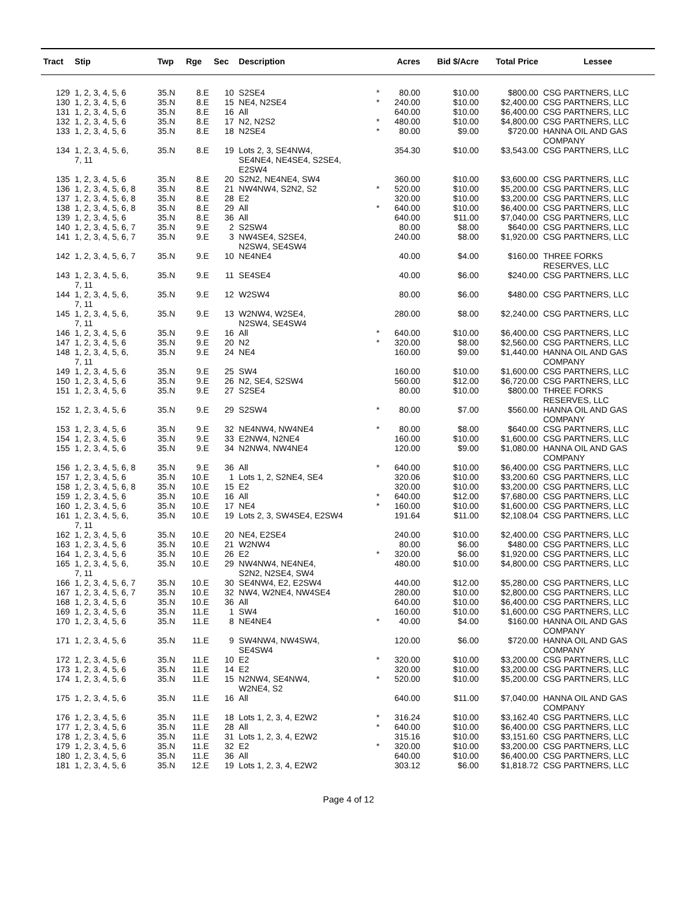| Tract | Stip | Twp | Rge | Sec | Description | | Acres | Bid $/Acre | Total Price | Lessee |
| --- | --- | --- | --- | --- | --- | --- | --- | --- | --- | --- |
| 129 | 1, 2, 3, 4, 5, 6 | 35.N | 8.E | 10 | S2SE4 | * | 80.00 | $10.00 | $800.00 | CSG PARTNERS, LLC |
| 130 | 1, 2, 3, 4, 5, 6 | 35.N | 8.E | 15 | NE4, N2SE4 | * | 240.00 | $10.00 | $2,400.00 | CSG PARTNERS, LLC |
| 131 | 1, 2, 3, 4, 5, 6 | 35.N | 8.E | 16 | All | | 640.00 | $10.00 | $6,400.00 | CSG PARTNERS, LLC |
| 132 | 1, 2, 3, 4, 5, 6 | 35.N | 8.E | 17 | N2, N2S2 | * | 480.00 | $10.00 | $4,800.00 | CSG PARTNERS, LLC |
| 133 | 1, 2, 3, 4, 5, 6 | 35.N | 8.E | 18 | N2SE4 | * | 80.00 | $9.00 | $720.00 | HANNA OIL AND GAS COMPANY |
| 134 | 1, 2, 3, 4, 5, 6, 7, 11 | 35.N | 8.E | 19 | Lots 2, 3, SE4NW4, SE4NE4, NE4SE4, S2SE4, E2SW4 | | 354.30 | $10.00 | $3,543.00 | CSG PARTNERS, LLC |
| 135 | 1, 2, 3, 4, 5, 6 | 35.N | 8.E | 20 | S2N2, NE4NE4, SW4 | | 360.00 | $10.00 | $3,600.00 | CSG PARTNERS, LLC |
| 136 | 1, 2, 3, 4, 5, 6, 8 | 35.N | 8.E | 21 | NW4NW4, S2N2, S2 | * | 520.00 | $10.00 | $5,200.00 | CSG PARTNERS, LLC |
| 137 | 1, 2, 3, 4, 5, 6, 8 | 35.N | 8.E | 28 | E2 | | 320.00 | $10.00 | $3,200.00 | CSG PARTNERS, LLC |
| 138 | 1, 2, 3, 4, 5, 6, 8 | 35.N | 8.E | 29 | All | * | 640.00 | $10.00 | $6,400.00 | CSG PARTNERS, LLC |
| 139 | 1, 2, 3, 4, 5, 6 | 35.N | 8.E | 36 | All | | 640.00 | $11.00 | $7,040.00 | CSG PARTNERS, LLC |
| 140 | 1, 2, 3, 4, 5, 6, 7 | 35.N | 9.E | 2 | S2SW4 | | 80.00 | $8.00 | $640.00 | CSG PARTNERS, LLC |
| 141 | 1, 2, 3, 4, 5, 6, 7 | 35.N | 9.E | 3 | NW4SE4, S2SE4, N2SW4, SE4SW4 | | 240.00 | $8.00 | $1,920.00 | CSG PARTNERS, LLC |
| 142 | 1, 2, 3, 4, 5, 6, 7 | 35.N | 9.E | 10 | NE4NE4 | | 40.00 | $4.00 | $160.00 | THREE FORKS RESERVES, LLC |
| 143 | 1, 2, 3, 4, 5, 6, 7, 11 | 35.N | 9.E | 11 | SE4SE4 | | 40.00 | $6.00 | $240.00 | CSG PARTNERS, LLC |
| 144 | 1, 2, 3, 4, 5, 6, 7, 11 | 35.N | 9.E | 12 | W2SW4 | | 80.00 | $6.00 | $480.00 | CSG PARTNERS, LLC |
| 145 | 1, 2, 3, 4, 5, 6, 7, 11 | 35.N | 9.E | 13 | W2NW4, W2SE4, N2SW4, SE4SW4 | | 280.00 | $8.00 | $2,240.00 | CSG PARTNERS, LLC |
| 146 | 1, 2, 3, 4, 5, 6 | 35.N | 9.E | 16 | All | * | 640.00 | $10.00 | $6,400.00 | CSG PARTNERS, LLC |
| 147 | 1, 2, 3, 4, 5, 6 | 35.N | 9.E | 20 | N2 | * | 320.00 | $8.00 | $2,560.00 | CSG PARTNERS, LLC |
| 148 | 1, 2, 3, 4, 5, 6, 7, 11 | 35.N | 9.E | 24 | NE4 | | 160.00 | $9.00 | $1,440.00 | HANNA OIL AND GAS COMPANY |
| 149 | 1, 2, 3, 4, 5, 6 | 35.N | 9.E | 25 | SW4 | | 160.00 | $10.00 | $1,600.00 | CSG PARTNERS, LLC |
| 150 | 1, 2, 3, 4, 5, 6 | 35.N | 9.E | 26 | N2, SE4, S2SW4 | | 560.00 | $12.00 | $6,720.00 | CSG PARTNERS, LLC |
| 151 | 1, 2, 3, 4, 5, 6 | 35.N | 9.E | 27 | S2SE4 | | 80.00 | $10.00 | $800.00 | THREE FORKS RESERVES, LLC |
| 152 | 1, 2, 3, 4, 5, 6 | 35.N | 9.E | 29 | S2SW4 | * | 80.00 | $7.00 | $560.00 | HANNA OIL AND GAS COMPANY |
| 153 | 1, 2, 3, 4, 5, 6 | 35.N | 9.E | 32 | NE4NW4, NW4NE4 | * | 80.00 | $8.00 | $640.00 | CSG PARTNERS, LLC |
| 154 | 1, 2, 3, 4, 5, 6 | 35.N | 9.E | 33 | E2NW4, N2NE4 | | 160.00 | $10.00 | $1,600.00 | CSG PARTNERS, LLC |
| 155 | 1, 2, 3, 4, 5, 6 | 35.N | 9.E | 34 | N2NW4, NW4NE4 | | 120.00 | $9.00 | $1,080.00 | HANNA OIL AND GAS COMPANY |
| 156 | 1, 2, 3, 4, 5, 6, 8 | 35.N | 9.E | 36 | All | * | 640.00 | $10.00 | $6,400.00 | CSG PARTNERS, LLC |
| 157 | 1, 2, 3, 4, 5, 6 | 35.N | 10.E | 1 | Lots 1, 2, S2NE4, SE4 | | 320.06 | $10.00 | $3,200.60 | CSG PARTNERS, LLC |
| 158 | 1, 2, 3, 4, 5, 6, 8 | 35.N | 10.E | 15 | E2 | | 320.00 | $10.00 | $3,200.00 | CSG PARTNERS, LLC |
| 159 | 1, 2, 3, 4, 5, 6 | 35.N | 10.E | 16 | All | * | 640.00 | $12.00 | $7,680.00 | CSG PARTNERS, LLC |
| 160 | 1, 2, 3, 4, 5, 6 | 35.N | 10.E | 17 | NE4 | * | 160.00 | $10.00 | $1,600.00 | CSG PARTNERS, LLC |
| 161 | 1, 2, 3, 4, 5, 6, 7, 11 | 35.N | 10.E | 19 | Lots 2, 3, SW4SE4, E2SW4 | | 191.64 | $11.00 | $2,108.04 | CSG PARTNERS, LLC |
| 162 | 1, 2, 3, 4, 5, 6 | 35.N | 10.E | 20 | NE4, E2SE4 | | 240.00 | $10.00 | $2,400.00 | CSG PARTNERS, LLC |
| 163 | 1, 2, 3, 4, 5, 6 | 35.N | 10.E | 21 | W2NW4 | | 80.00 | $6.00 | $480.00 | CSG PARTNERS, LLC |
| 164 | 1, 2, 3, 4, 5, 6 | 35.N | 10.E | 26 | E2 | * | 320.00 | $6.00 | $1,920.00 | CSG PARTNERS, LLC |
| 165 | 1, 2, 3, 4, 5, 6, 7, 11 | 35.N | 10.E | 29 | NW4NW4, NE4NE4, S2N2, N2SE4, SW4 | | 480.00 | $10.00 | $4,800.00 | CSG PARTNERS, LLC |
| 166 | 1, 2, 3, 4, 5, 6, 7 | 35.N | 10.E | 30 | SE4NW4, E2, E2SW4 | | 440.00 | $12.00 | $5,280.00 | CSG PARTNERS, LLC |
| 167 | 1, 2, 3, 4, 5, 6, 7 | 35.N | 10.E | 32 | NW4, W2NE4, NW4SE4 | | 280.00 | $10.00 | $2,800.00 | CSG PARTNERS, LLC |
| 168 | 1, 2, 3, 4, 5, 6 | 35.N | 10.E | 36 | All | | 640.00 | $10.00 | $6,400.00 | CSG PARTNERS, LLC |
| 169 | 1, 2, 3, 4, 5, 6 | 35.N | 11.E | 1 | SW4 | | 160.00 | $10.00 | $1,600.00 | CSG PARTNERS, LLC |
| 170 | 1, 2, 3, 4, 5, 6 | 35.N | 11.E | 8 | NE4NE4 | * | 40.00 | $4.00 | $160.00 | HANNA OIL AND GAS COMPANY |
| 171 | 1, 2, 3, 4, 5, 6 | 35.N | 11.E | 9 | SW4NW4, NW4SW4, SE4SW4 | | 120.00 | $6.00 | $720.00 | HANNA OIL AND GAS COMPANY |
| 172 | 1, 2, 3, 4, 5, 6 | 35.N | 11.E | 10 | E2 | * | 320.00 | $10.00 | $3,200.00 | CSG PARTNERS, LLC |
| 173 | 1, 2, 3, 4, 5, 6 | 35.N | 11.E | 14 | E2 | | 320.00 | $10.00 | $3,200.00 | CSG PARTNERS, LLC |
| 174 | 1, 2, 3, 4, 5, 6 | 35.N | 11.E | 15 | N2NW4, SE4NW4, W2NE4, S2 | * | 520.00 | $10.00 | $5,200.00 | CSG PARTNERS, LLC |
| 175 | 1, 2, 3, 4, 5, 6 | 35.N | 11.E | 16 | All | | 640.00 | $11.00 | $7,040.00 | HANNA OIL AND GAS COMPANY |
| 176 | 1, 2, 3, 4, 5, 6 | 35.N | 11.E | 18 | Lots 1, 2, 3, 4, E2W2 | * | 316.24 | $10.00 | $3,162.40 | CSG PARTNERS, LLC |
| 177 | 1, 2, 3, 4, 5, 6 | 35.N | 11.E | 28 | All | * | 640.00 | $10.00 | $6,400.00 | CSG PARTNERS, LLC |
| 178 | 1, 2, 3, 4, 5, 6 | 35.N | 11.E | 31 | Lots 1, 2, 3, 4, E2W2 | | 315.16 | $10.00 | $3,151.60 | CSG PARTNERS, LLC |
| 179 | 1, 2, 3, 4, 5, 6 | 35.N | 11.E | 32 | E2 | * | 320.00 | $10.00 | $3,200.00 | CSG PARTNERS, LLC |
| 180 | 1, 2, 3, 4, 5, 6 | 35.N | 11.E | 36 | All | | 640.00 | $10.00 | $6,400.00 | CSG PARTNERS, LLC |
| 181 | 1, 2, 3, 4, 5, 6 | 35.N | 12.E | 19 | Lots 1, 2, 3, 4, E2W2 | | 303.12 | $6.00 | $1,818.72 | CSG PARTNERS, LLC |
Page 4 of 12